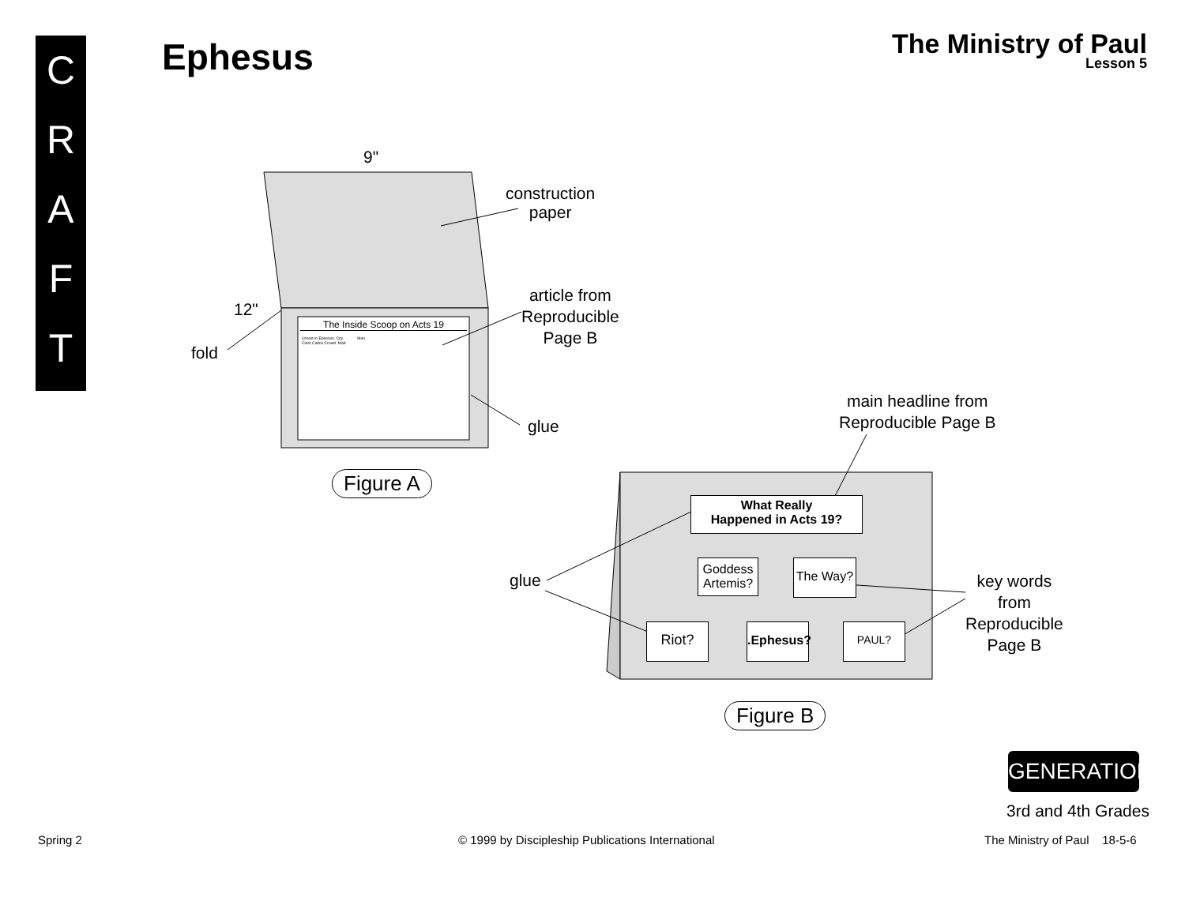C
R
A
F
T
Ephesus The Ministry of Paul
Lesson 5
9"
construction
paper
12"
fold
article from
Reproducible
Page B
glue
The Inside Scoop on Acts 19
Unrest in Ephesus. City Clerk Calms Crowd. Mad Men.
Figure A
main headline from
Reproducible Page B
What Really
Happened in Acts 19?
Goddess
Artemis?
The Way?
Riot?
.Ephesus?
PAUL?
glue
key words
from
Reproducible
Page B
Figure B
GENERATION
3rd and 4th Grades
Spring 2
© 1999 by Discipleship Publications International
The Ministry of Paul 18-5-6